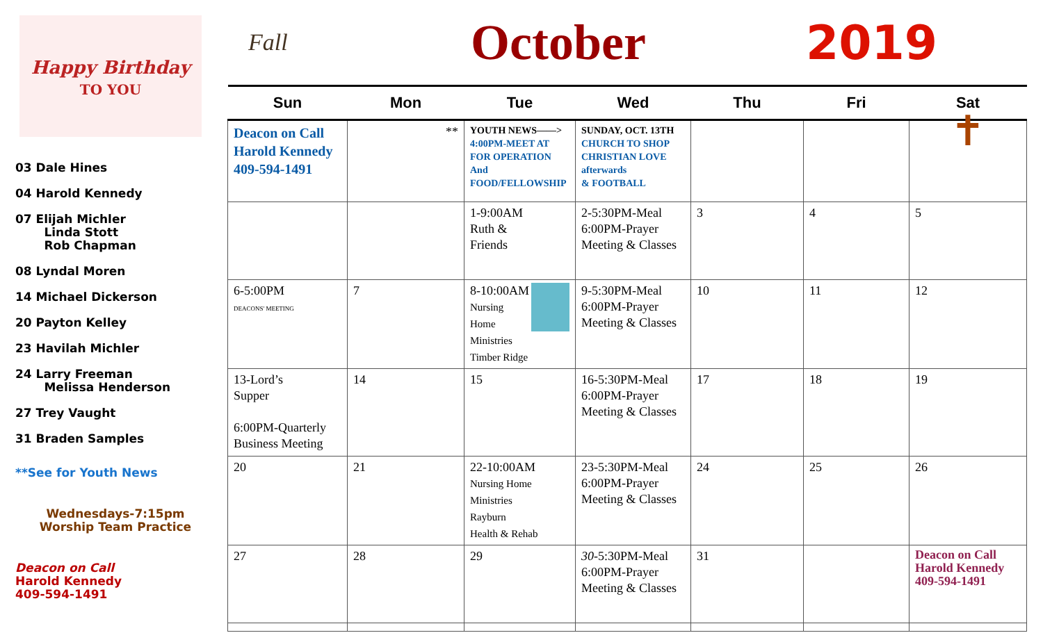Happy Birthday
TO YOU
03 Dale Hines
04 Harold Kennedy
07 Elijah Michler
Linda Stott
Rob Chapman
08 Lyndal Moren
14 Michael Dickerson
20 Payton Kelley
23 Havilah Michler
24 Larry Freeman
Melissa Henderson
27 Trey Vaught
31 Braden Samples
**See for Youth News
Wednesdays-7:15pm
Worship Team Practice
Deacon on Call
Harold Kennedy
409-594-1491
Fall October 2019
| Sun | Mon | Tue | Wed | Thu | Fri | Sat |
| --- | --- | --- | --- | --- | --- | --- |
| Deacon on Call Harold Kennedy 409-594-1491 | ** | YOUTH NEWS——> 4:00PM-MEET AT FOR OPERATION And FOOD/FELLOWSHIP | SUNDAY, OCT. 13TH CHURCH TO SHOP CHRISTIAN LOVE afterwards & FOOTBALL | | | ✝ |
| | | 1-9:00AM Ruth & Friends | 2-5:30PM-Meal 6:00PM-Prayer Meeting & Classes | 3 | 4 | 5 |
| 6-5:00PM DEACONS' MEETING | 7 | 8-10:00AM Nursing Home Ministries Timber Ridge | 9-5:30PM-Meal 6:00PM-Prayer Meeting & Classes | 10 | 11 | 12 |
| 13-Lord’s Supper 6:00PM-Quarterly Business Meeting | 14 | 15 | 16-5:30PM-Meal 6:00PM-Prayer Meeting & Classes | 17 | 18 | 19 |
| 20 | 21 | 22-10:00AM Nursing Home Ministries Rayburn Health & Rehab | 23-5:30PM-Meal 6:00PM-Prayer Meeting & Classes | 24 | 25 | 26 |
| 27 | 28 | 29 | 30 -5:30PM-Meal 6:00PM-Prayer Meeting & Classes | 31 | | Deacon on Call Harold Kennedy 409-594-1491 |